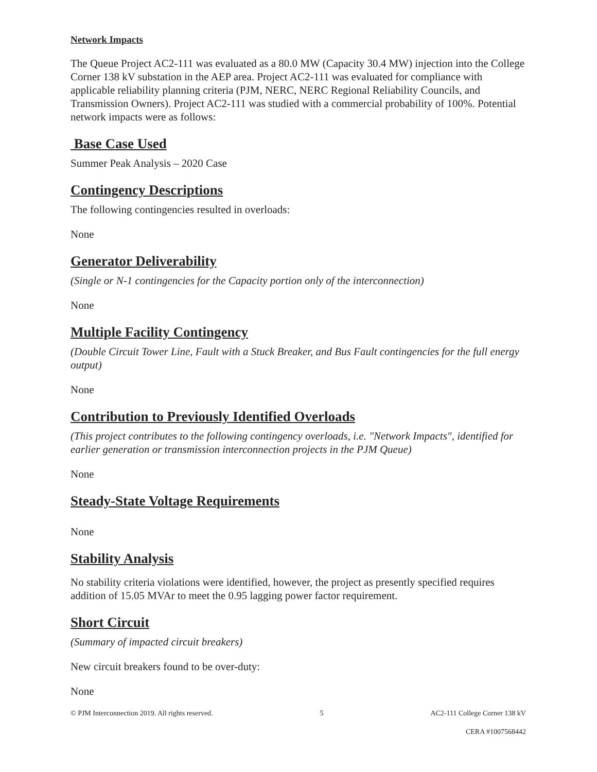Network Impacts
The Queue Project AC2-111 was evaluated as a 80.0 MW (Capacity 30.4 MW) injection into the College Corner 138 kV substation in the AEP area. Project AC2-111 was evaluated for compliance with applicable reliability planning criteria (PJM, NERC, NERC Regional Reliability Councils, and Transmission Owners). Project AC2-111 was studied with a commercial probability of 100%. Potential network impacts were as follows:
Base Case Used
Summer Peak Analysis – 2020 Case
Contingency Descriptions
The following contingencies resulted in overloads:
None
Generator Deliverability
(Single or N-1 contingencies for the Capacity portion only of the interconnection)
None
Multiple Facility Contingency
(Double Circuit Tower Line, Fault with a Stuck Breaker, and Bus Fault contingencies for the full energy output)
None
Contribution to Previously Identified Overloads
(This project contributes to the following contingency overloads, i.e. "Network Impacts", identified for earlier generation or transmission interconnection projects in the PJM Queue)
None
Steady-State Voltage Requirements
None
Stability Analysis
No stability criteria violations were identified, however, the project as presently specified requires addition of 15.05 MVAr to meet the 0.95 lagging power factor requirement.
Short Circuit
(Summary of impacted circuit breakers)
New circuit breakers found to be over-duty:
None
© PJM Interconnection 2019. All rights reserved. 5 AC2-111 College Corner 138 kV
CERA #1007568442